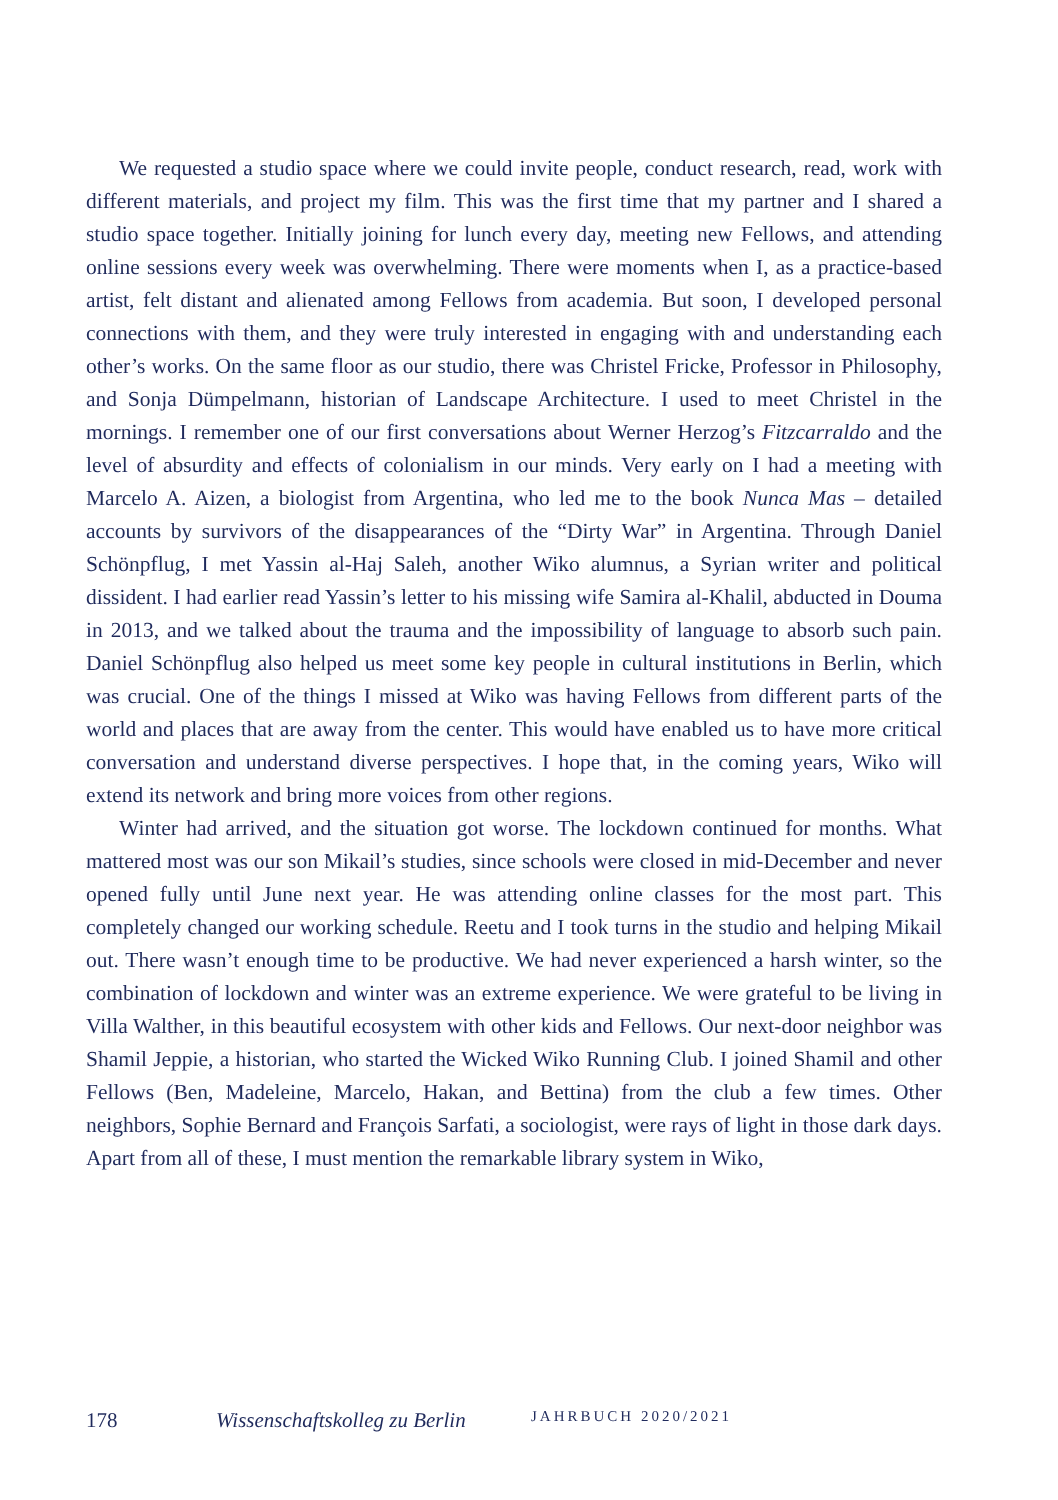We requested a studio space where we could invite people, conduct research, read, work with different materials, and project my film. This was the first time that my partner and I shared a studio space together. Initially joining for lunch every day, meeting new Fellows, and attending online sessions every week was overwhelming. There were moments when I, as a practice-based artist, felt distant and alienated among Fellows from academia. But soon, I developed personal connections with them, and they were truly interested in engaging with and understanding each other’s works. On the same floor as our studio, there was Christel Fricke, Professor in Philosophy, and Sonja Dümpelmann, historian of Landscape Architecture. I used to meet Christel in the mornings. I remember one of our first conversations about Werner Herzog’s Fitzcarraldo and the level of absurdity and effects of colonialism in our minds. Very early on I had a meeting with Marcelo A. Aizen, a biologist from Argentina, who led me to the book Nunca Mas – detailed accounts by survivors of the disappearances of the “Dirty War” in Argentina. Through Daniel Schönpflug, I met Yassin al-Haj Saleh, another Wiko alumnus, a Syrian writer and political dissident. I had earlier read Yassin’s letter to his missing wife Samira al-Khalil, abducted in Douma in 2013, and we talked about the trauma and the impossibility of language to absorb such pain. Daniel Schönpflug also helped us meet some key people in cultural institutions in Berlin, which was crucial. One of the things I missed at Wiko was having Fellows from different parts of the world and places that are away from the center. This would have enabled us to have more critical conversation and understand diverse perspectives. I hope that, in the coming years, Wiko will extend its network and bring more voices from other regions.
Winter had arrived, and the situation got worse. The lockdown continued for months. What mattered most was our son Mikail’s studies, since schools were closed in mid-December and never opened fully until June next year. He was attending online classes for the most part. This completely changed our working schedule. Reetu and I took turns in the studio and helping Mikail out. There wasn’t enough time to be productive. We had never experienced a harsh winter, so the combination of lockdown and winter was an extreme experience. We were grateful to be living in Villa Walther, in this beautiful ecosystem with other kids and Fellows. Our next-door neighbor was Shamil Jeppie, a historian, who started the Wicked Wiko Running Club. I joined Shamil and other Fellows (Ben, Madeleine, Marcelo, Hakan, and Bettina) from the club a few times. Other neighbors, Sophie Bernard and François Sarfati, a sociologist, were rays of light in those dark days. Apart from all of these, I must mention the remarkable library system in Wiko,
178 Wissenschaftskolleg zu Berlin JAHRBUCH 2020/2021